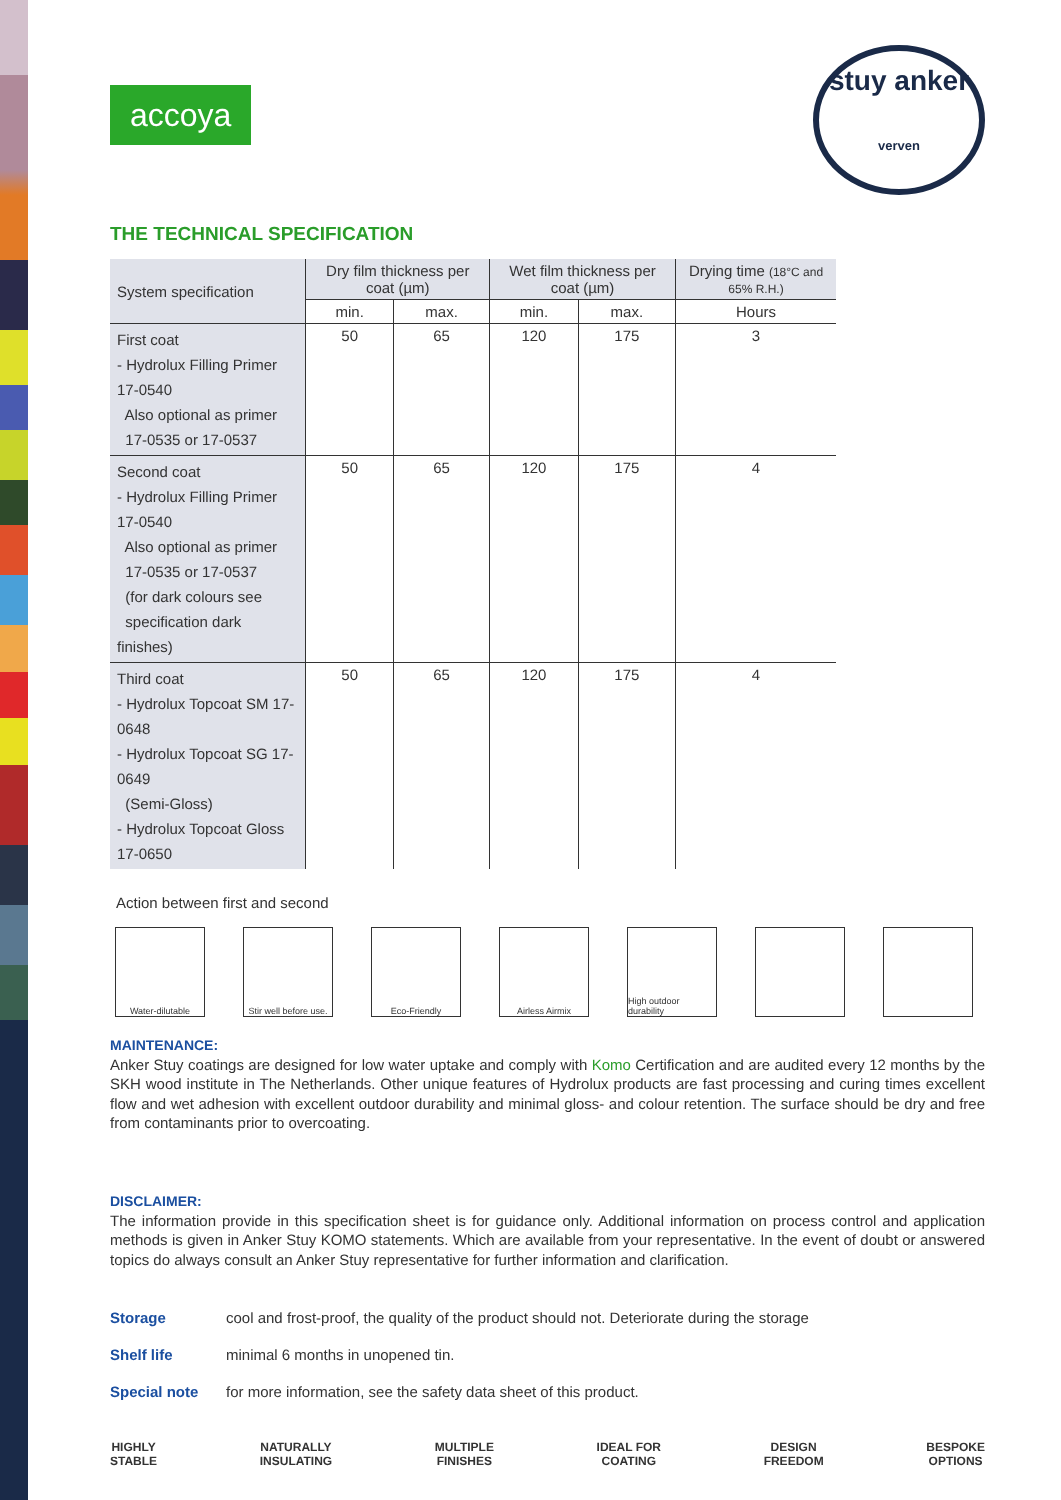accoya
stuy anker verven
THE TECHNICAL SPECIFICATION
| System specification | Dry film thickness per coat (µm) | | Wet film thickness per coat (µm) | | Drying time (18°C and 65% R.H.) |
| --- | --- | --- | --- | --- | --- |
| | min. | max. | min. | max. | Hours |
| First coat - Hydrolux Filling Primer 17-0540 Also optional as primer 17-0535 or 17-0537 | 50 | 65 | 120 | 175 | 3 |
| Second coat - Hydrolux Filling Primer 17-0540 Also optional as primer 17-0535 or 17-0537 (for dark colours see specification dark finishes) | 50 | 65 | 120 | 175 | 4 |
| Third coat - Hydrolux Topcoat SM 17-0648 - Hydrolux Topcoat SG 17-0649 (Semi-Gloss) - Hydrolux Topcoat Gloss 17-0650 | 50 | 65 | 120 | 175 | 4 |
Action between first and second
Water-dilutable Stir well before use.
Eco-Friendly Airless Airmix High outdoor durability
MAINTENANCE:
Anker Stuy coatings are designed for low water uptake and comply with Komo Certification and are audited every 12 months by the SKH wood institute in The Netherlands. Other unique features of Hydrolux products are fast processing and curing times excellent flow and wet adhesion with excellent outdoor durability and minimal gloss- and colour retention. The surface should be dry and free from contaminants prior to overcoating.
DISCLAIMER:
The information provide in this specification sheet is for guidance only. Additional information on process control and application methods is given in Anker Stuy KOMO statements. Which are available from your representative. In the event of doubt or answered topics do always consult an Anker Stuy representative for further information and clarification.
Storage cool and frost-proof, the quality of the product should not. Deteriorate during the storage
Shelf life minimal 6 months in unopened tin.
Special note for more information, see the safety data sheet of this product.
HIGHLY
STABLE
NATURALLY
INSULATING
MULTIPLE
FINISHES
IDEAL FOR
COATING
DESIGN
FREEDOM
BESPOKE
OPTIONS